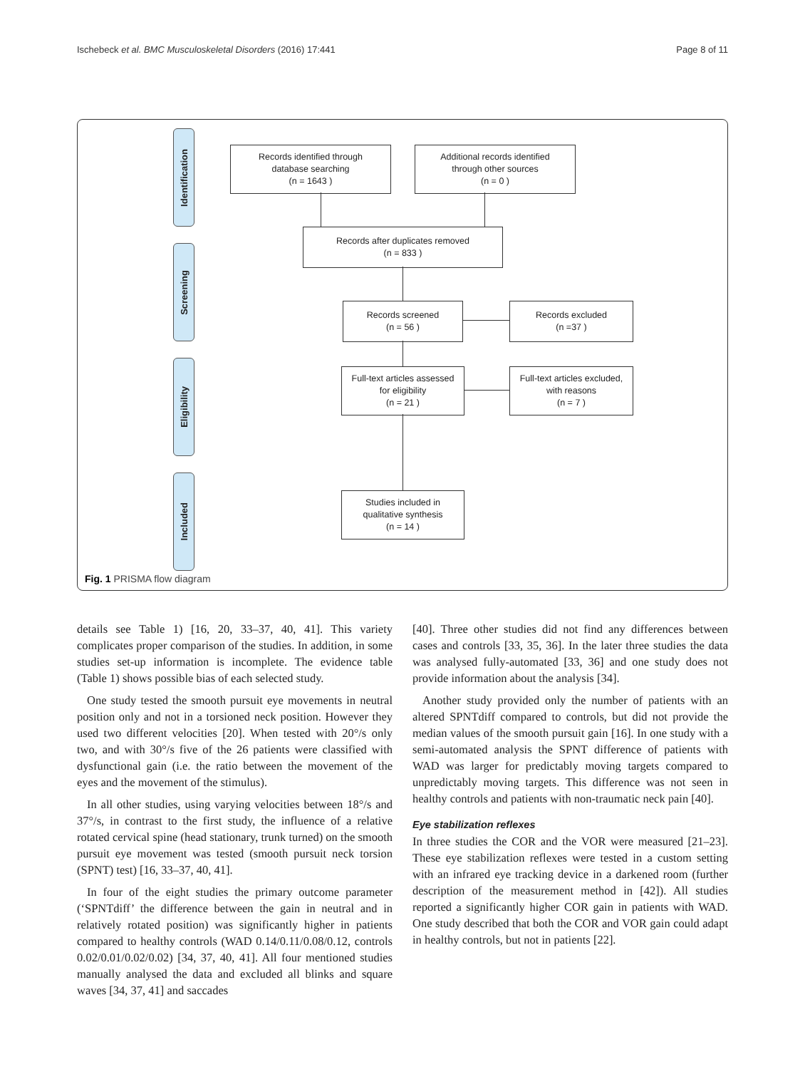Ischebeck et al. BMC Musculoskeletal Disorders (2016) 17:441 Page 8 of 11
Identification
Screening
Eligibility
Included
Records identified through
database searching
(n = 1643 )
Additional records identified
through other sources
(n = 0 )
Records after duplicates removed
(n = 833 )
Records screened
(n = 56 )
Records excluded
(n =37 )
Full-text articles assessed
for eligibility
(n = 21 )
Full-text articles excluded,
with reasons
(n = 7 )
Studies included in
qualitative synthesis
(n = 14 )
Fig. 1 PRISMA flow diagram
details see Table 1) [16, 20, 33–37, 40, 41]. This variety complicates proper comparison of the studies. In addition, in some studies set-up information is incomplete. The evidence table (Table 1) shows possible bias of each selected study.
One study tested the smooth pursuit eye movements in neutral position only and not in a torsioned neck position. However they used two different velocities [20]. When tested with 20°/s only two, and with 30°/s five of the 26 patients were classified with dysfunctional gain (i.e. the ratio between the movement of the eyes and the movement of the stimulus).
In all other studies, using varying velocities between 18°/s and 37°/s, in contrast to the first study, the influence of a relative rotated cervical spine (head stationary, trunk turned) on the smooth pursuit eye movement was tested (smooth pursuit neck torsion (SPNT) test) [16, 33–37, 40, 41].
In four of the eight studies the primary outcome parameter (‘SPNTdiff’ the difference between the gain in neutral and in relatively rotated position) was significantly higher in patients compared to healthy controls (WAD 0.14/0.11/0.08/0.12, controls 0.02/0.01/0.02/0.02) [34, 37, 40, 41]. All four mentioned studies manually analysed the data and excluded all blinks and square waves [34, 37, 41] and saccades
[40]. Three other studies did not find any differences between cases and controls [33, 35, 36]. In the later three studies the data was analysed fully-automated [33, 36] and one study does not provide information about the analysis [34].
Another study provided only the number of patients with an altered SPNTdiff compared to controls, but did not provide the median values of the smooth pursuit gain [16]. In one study with a semi-automated analysis the SPNT difference of patients with WAD was larger for predictably moving targets compared to unpredictably moving targets. This difference was not seen in healthy controls and patients with non-traumatic neck pain [40].
Eye stabilization reflexes
In three studies the COR and the VOR were measured [21–23]. These eye stabilization reflexes were tested in a custom setting with an infrared eye tracking device in a darkened room (further description of the measurement method in [42]). All studies reported a significantly higher COR gain in patients with WAD. One study described that both the COR and VOR gain could adapt in healthy controls, but not in patients [22].